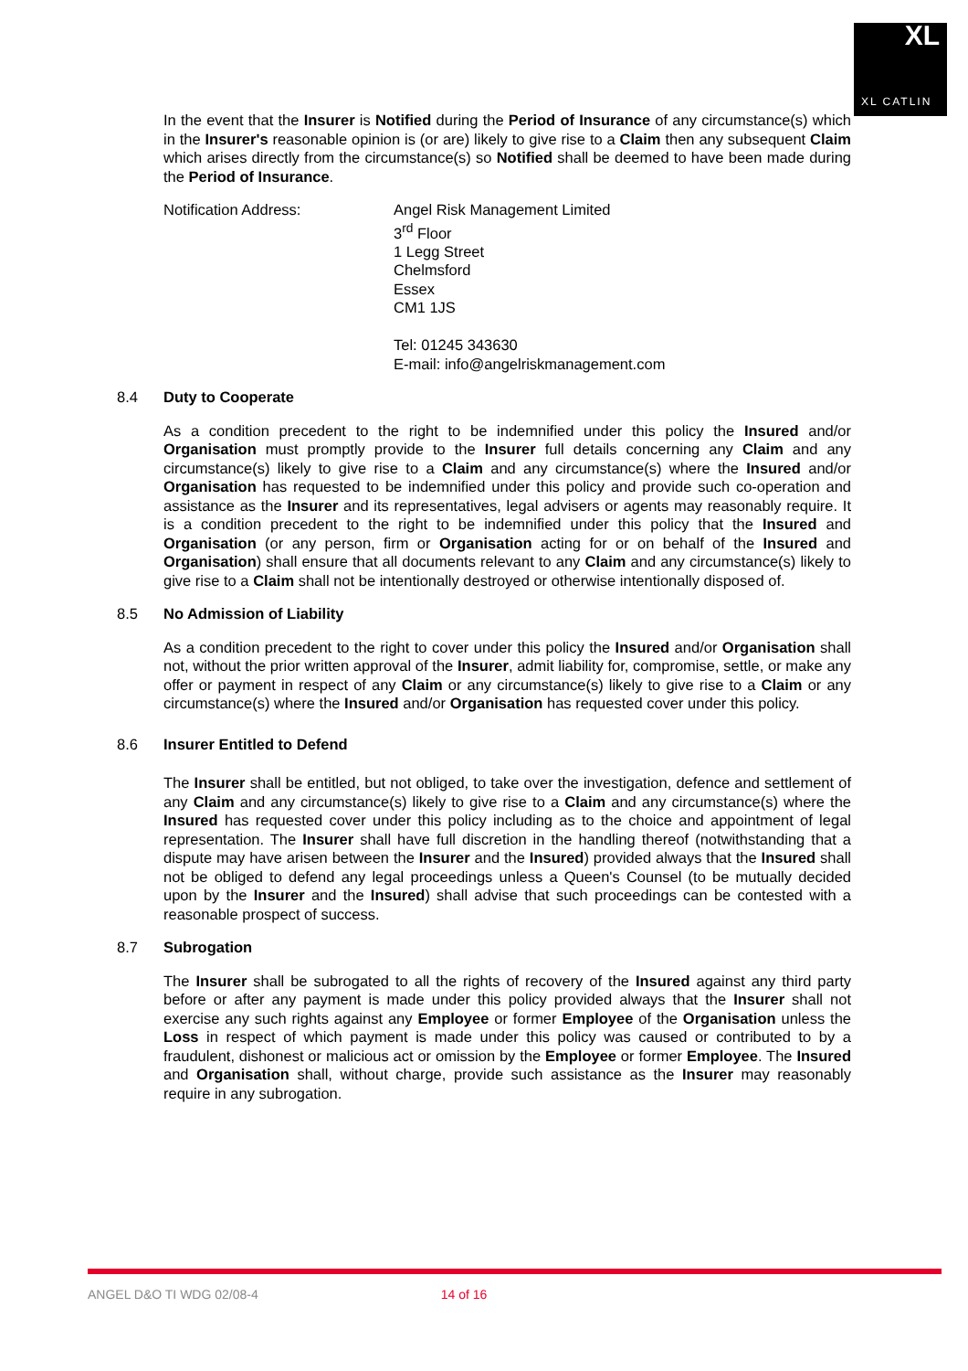XL
XL CATLIN
In the event that the Insurer is Notified during the Period of Insurance of any circumstance(s) which in the Insurer's reasonable opinion is (or are) likely to give rise to a Claim then any subsequent Claim which arises directly from the circumstance(s) so Notified shall be deemed to have been made during the Period of Insurance.
Notification Address: Angel Risk Management Limited
3<sup>rd</sup> Floor
1 Legg Street
Chelmsford
Essex
CM1 1JS
Tel: 01245 343630
E-mail: info@angelriskmanagement.com
8.4 Duty to Cooperate
As a condition precedent to the right to be indemnified under this policy the Insured and/or Organisation must promptly provide to the Insurer full details concerning any Claim and any circumstance(s) likely to give rise to a Claim and any circumstance(s) where the Insured and/or Organisation has requested to be indemnified under this policy and provide such co-operation and assistance as the Insurer and its representatives, legal advisers or agents may reasonably require. It is a condition precedent to the right to be indemnified under this policy that the Insured and Organisation (or any person, firm or Organisation acting for or on behalf of the Insured and Organisation) shall ensure that all documents relevant to any Claim and any circumstance(s) likely to give rise to a Claim shall not be intentionally destroyed or otherwise intentionally disposed of.
8.5 No Admission of Liability
As a condition precedent to the right to cover under this policy the Insured and/or Organisation shall not, without the prior written approval of the Insurer, admit liability for, compromise, settle, or make any offer or payment in respect of any Claim or any circumstance(s) likely to give rise to a Claim or any circumstance(s) where the Insured and/or Organisation has requested cover under this policy.
8.6 Insurer Entitled to Defend
The Insurer shall be entitled, but not obliged, to take over the investigation, defence and settlement of any Claim and any circumstance(s) likely to give rise to a Claim and any circumstance(s) where the Insured has requested cover under this policy including as to the choice and appointment of legal representation. The Insurer shall have full discretion in the handling thereof (notwithstanding that a dispute may have arisen between the Insurer and the Insured) provided always that the Insured shall not be obliged to defend any legal proceedings unless a Queen's Counsel (to be mutually decided upon by the Insurer and the Insured) shall advise that such proceedings can be contested with a reasonable prospect of success.
8.7 Subrogation
The Insurer shall be subrogated to all the rights of recovery of the Insured against any third party before or after any payment is made under this policy provided always that the Insurer shall not exercise any such rights against any Employee or former Employee of the Organisation unless the Loss in respect of which payment is made under this policy was caused or contributed to by a fraudulent, dishonest or malicious act or omission by the Employee or former Employee. The Insured and Organisation shall, without charge, provide such assistance as the Insurer may reasonably require in any subrogation.
ANGEL D&O TI WDG 02/08-4 14 of 16